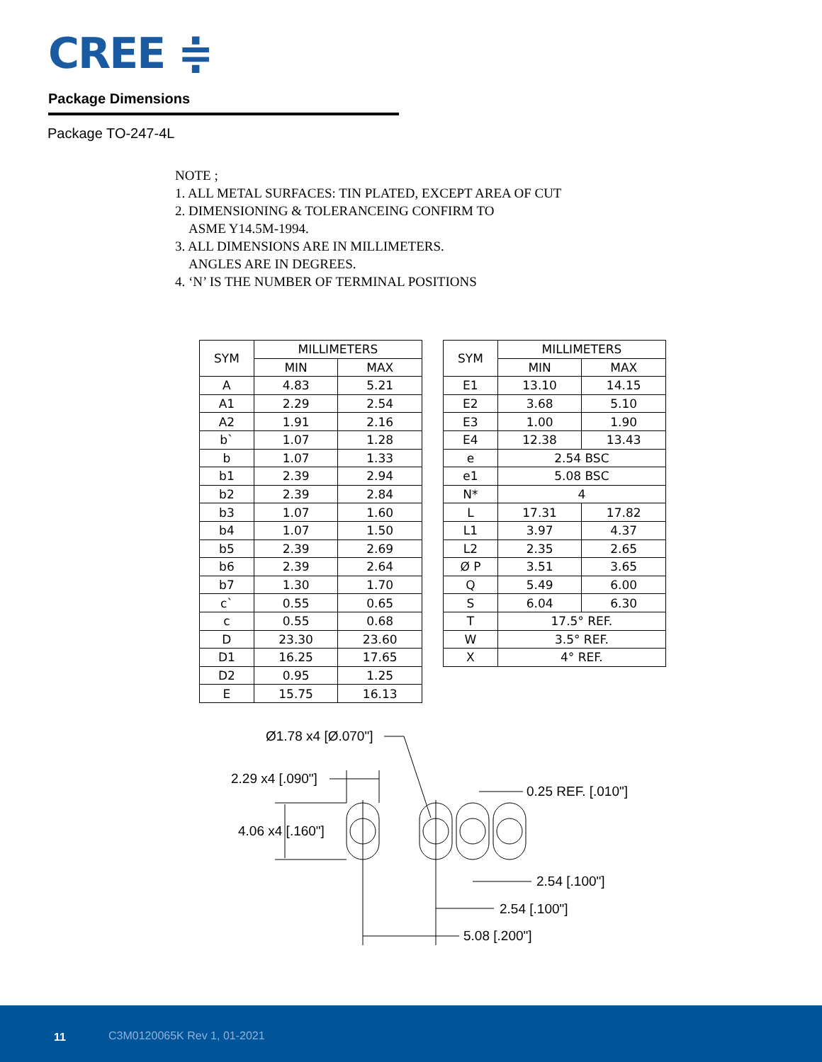CREE ≑
Package Dimensions
Package TO-247-4L
NOTE ;
1. ALL METAL SURFACES: TIN PLATED, EXCEPT AREA OF CUT
2. DIMENSIONING & TOLERANCEING CONFIRM TO
ASME Y14.5M-1994.
3. ALL DIMENSIONS ARE IN MILLIMETERS.
ANGLES ARE IN DEGREES.
4. ‘N’ IS THE NUMBER OF TERMINAL POSITIONS
| SYM | MILLIMETERS | |
| --- | --- | --- |
| | MIN | MAX |
| A | 4.83 | 5.21 |
| A1 | 2.29 | 2.54 |
| A2 | 1.91 | 2.16 |
| b` | 1.07 | 1.28 |
| b | 1.07 | 1.33 |
| b1 | 2.39 | 2.94 |
| b2 | 2.39 | 2.84 |
| b3 | 1.07 | 1.60 |
| b4 | 1.07 | 1.50 |
| b5 | 2.39 | 2.69 |
| b6 | 2.39 | 2.64 |
| b7 | 1.30 | 1.70 |
| c` | 0.55 | 0.65 |
| c | 0.55 | 0.68 |
| D | 23.30 | 23.60 |
| D1 | 16.25 | 17.65 |
| D2 | 0.95 | 1.25 |
| E | 15.75 | 16.13 |
| SYM | MILLIMETERS | |
| --- | --- | --- |
| | MIN | MAX |
| E1 | 13.10 | 14.15 |
| E2 | 3.68 | 5.10 |
| E3 | 1.00 | 1.90 |
| E4 | 12.38 | 13.43 |
| e | 2.54 BSC | |
| e1 | 5.08 BSC | |
| N* | 4 | |
| L | 17.31 | 17.82 |
| L1 | 3.97 | 4.37 |
| L2 | 2.35 | 2.65 |
| Ø P | 3.51 | 3.65 |
| Q | 5.49 | 6.00 |
| S | 6.04 | 6.30 |
| T | 17.5° REF. | |
| W | 3.5° REF. | |
| X | 4° REF. | |
Ø1.78 x4 [Ø.070"]
2.29 x4 [.090"]
4.06 x4 [.160"]
0.25 REF. [.010"]
2.54 [.100"]
2.54 [.100"]
5.08 [.200"]
11 C3M0120065K Rev 1, 01-2021